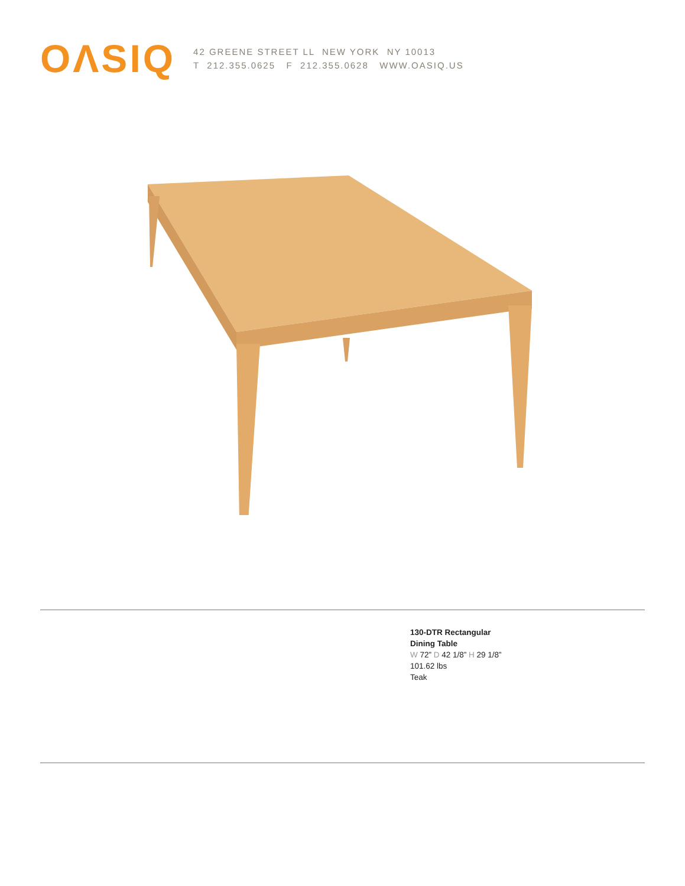OΛSIQ
42 GREENE STREET LL NEW YORK NY 10013
T 212.355.0625 F 212.355.0628 WWW.OASIQ.US
130-DTR Rectangular
Dining Table
W 72” D 42 1/8” H 29 1/8”
101.62 lbs
Teak